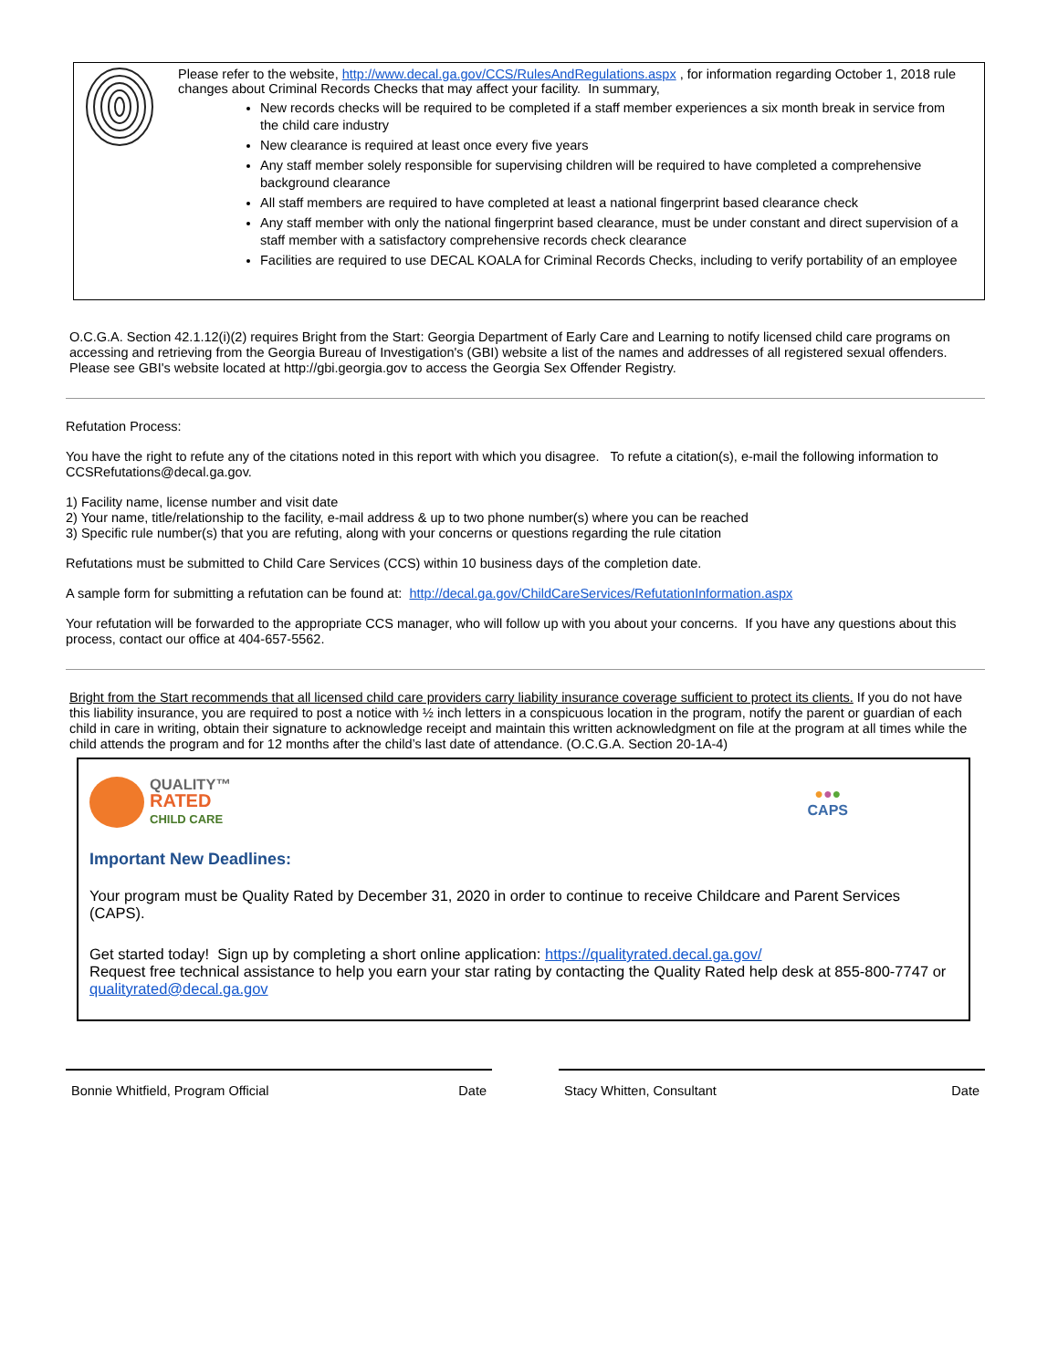Please refer to the website, http://www.decal.ga.gov/CCS/RulesAndRegulations.aspx , for information regarding October 1, 2018 rule changes about Criminal Records Checks that may affect your facility. In summary,
New records checks will be required to be completed if a staff member experiences a six month break in service from the child care industry
New clearance is required at least once every five years
Any staff member solely responsible for supervising children will be required to have completed a comprehensive background clearance
All staff members are required to have completed at least a national fingerprint based clearance check
Any staff member with only the national fingerprint based clearance, must be under constant and direct supervision of a staff member with a satisfactory comprehensive records check clearance
Facilities are required to use DECAL KOALA for Criminal Records Checks, including to verify portability of an employee
O.C.G.A. Section 42.1.12(i)(2) requires Bright from the Start: Georgia Department of Early Care and Learning to notify licensed child care programs on accessing and retrieving from the Georgia Bureau of Investigation's (GBI) website a list of the names and addresses of all registered sexual offenders. Please see GBI's website located at http://gbi.georgia.gov to access the Georgia Sex Offender Registry.
Refutation Process:
You have the right to refute any of the citations noted in this report with which you disagree. To refute a citation(s), e-mail the following information to CCSRefutations@decal.ga.gov.
1) Facility name, license number and visit date
2) Your name, title/relationship to the facility, e-mail address & up to two phone number(s) where you can be reached
3) Specific rule number(s) that you are refuting, along with your concerns or questions regarding the rule citation
Refutations must be submitted to Child Care Services (CCS) within 10 business days of the completion date.
A sample form for submitting a refutation can be found at: http://decal.ga.gov/ChildCareServices/RefutationInformation.aspx
Your refutation will be forwarded to the appropriate CCS manager, who will follow up with you about your concerns. If you have any questions about this process, contact our office at 404-657-5562.
Bright from the Start recommends that all licensed child care providers carry liability insurance coverage sufficient to protect its clients. If you do not have this liability insurance, you are required to post a notice with ½ inch letters in a conspicuous location in the program, notify the parent or guardian of each child in care in writing, obtain their signature to acknowledge receipt and maintain this written acknowledgment on file at the program at all times while the child attends the program and for 12 months after the child’s last date of attendance. (O.C.G.A. Section 20-1A-4)
QUALITY™
RATED
CHILD CARE
●●●
CAPS
Important New Deadlines:
Your program must be Quality Rated by December 31, 2020 in order to continue to receive Childcare and Parent Services (CAPS).
Get started today! Sign up by completing a short online application: https://qualityrated.decal.ga.gov/
Request free technical assistance to help you earn your star rating by contacting the Quality Rated help desk at 855-800-7747 or qualityrated@decal.ga.gov
Bonnie Whitfield, Program Official Date Stacy Whitten, Consultant Date